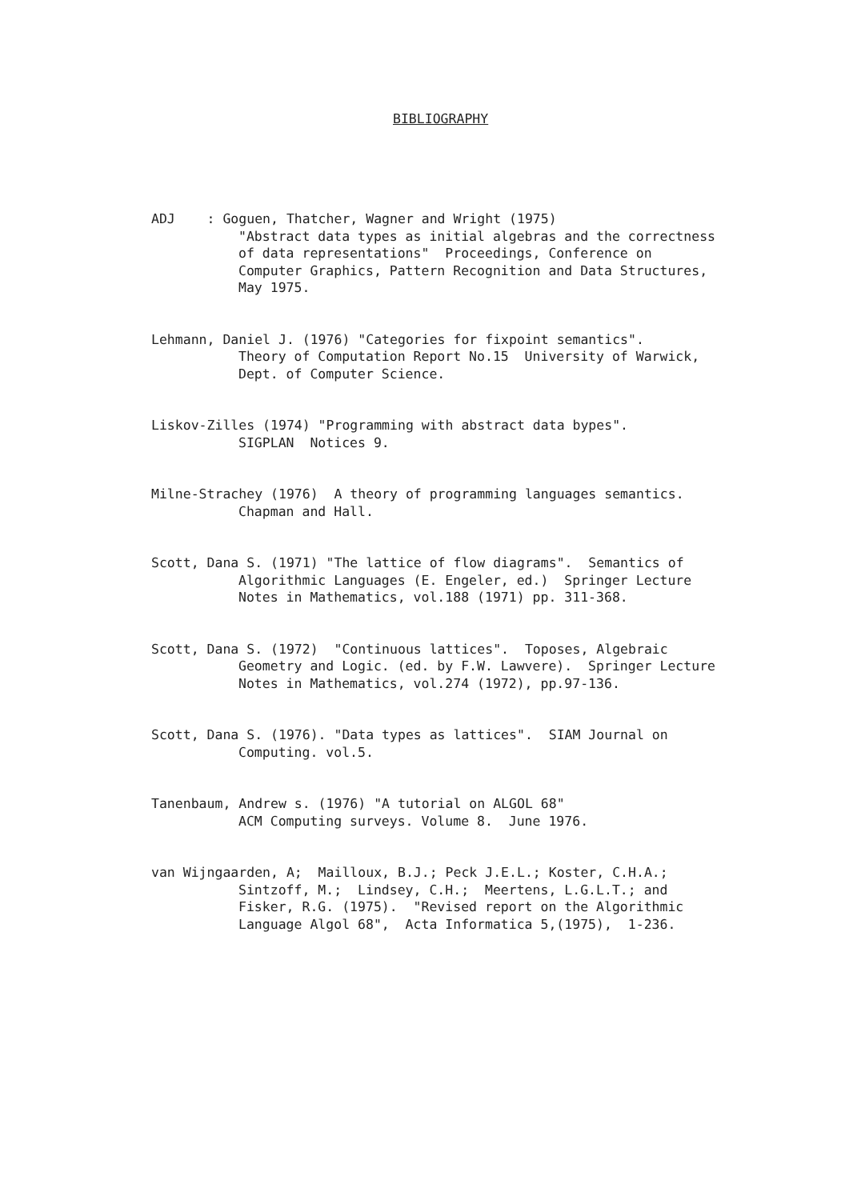BIBLIOGRAPHY
ADJ : Goguen, Thatcher, Wagner and Wright (1975)
"Abstract data types as initial algebras and the correctness
of data representations" Proceedings, Conference on
Computer Graphics, Pattern Recognition and Data Structures,
May 1975.
Lehmann, Daniel J. (1976) "Categories for fixpoint semantics".
Theory of Computation Report No.15 University of Warwick,
Dept. of Computer Science.
Liskov-Zilles (1974) "Programming with abstract data bypes".
SIGPLAN Notices 9.
Milne-Strachey (1976) A theory of programming languages semantics.
Chapman and Hall.
Scott, Dana S. (1971) "The lattice of flow diagrams". Semantics of
Algorithmic Languages (E. Engeler, ed.) Springer Lecture
Notes in Mathematics, vol.188 (1971) pp. 311-368.
Scott, Dana S. (1972) "Continuous lattices". Toposes, Algebraic
Geometry and Logic. (ed. by F.W. Lawvere). Springer Lecture
Notes in Mathematics, vol.274 (1972), pp.97-136.
Scott, Dana S. (1976). "Data types as lattices". SIAM Journal on
Computing. vol.5.
Tanenbaum, Andrew s. (1976) "A tutorial on ALGOL 68"
ACM Computing surveys. Volume 8. June 1976.
van Wijngaarden, A; Mailloux, B.J.; Peck J.E.L.; Koster, C.H.A.;
Sintzoff, M.; Lindsey, C.H.; Meertens, L.G.L.T.; and
Fisker, R.G. (1975). "Revised report on the Algorithmic
Language Algol 68", Acta Informatica 5,(1975), 1-236.